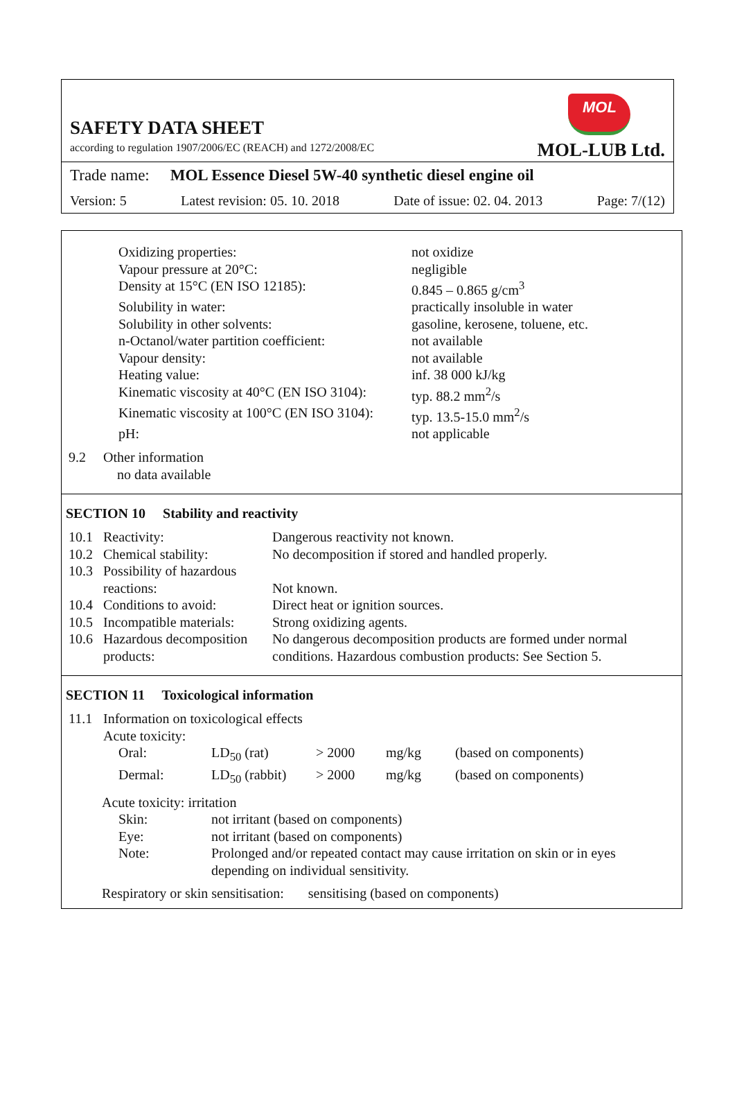SAFETY DATA SHEET
according to regulation 1907/2006/EC (REACH) and 1272/2008/EC
MOL
MOL-LUB Ltd.
Trade name: MOL Essence Diesel 5W-40 synthetic diesel engine oil
Version: 5 Latest revision: 05. 10. 2018 Date of issue: 02. 04. 2013 Page: 7/(12)
| Oxidizing properties: | not oxidize |
| Vapour pressure at 20°C: | negligible |
| Density at 15°C (EN ISO 12185): | 0.845 – 0.865 g/cm<sup>3</sup> |
| Solubility in water: | practically insoluble in water |
| Solubility in other solvents: | gasoline, kerosene, toluene, etc. |
| n-Octanol/water partition coefficient: | not available |
| Vapour density: | not available |
| Heating value: | inf. 38 000 kJ/kg |
| Kinematic viscosity at 40°C (EN ISO 3104): | typ. 88.2 mm<sup>2</sup>/s |
| Kinematic viscosity at 100°C (EN ISO 3104): | typ. 13.5-15.0 mm<sup>2</sup>/s |
| pH: | not applicable |
| 9.2 | Other information no data available |
SECTION 10 Stability and reactivity
| 10.1 | Reactivity: | Dangerous reactivity not known. |
| 10.2 | Chemical stability: | No decomposition if stored and handled properly. |
| 10.3 | Possibility of hazardous reactions: | Not known. |
| 10.4 | Conditions to avoid: | Direct heat or ignition sources. |
| 10.5 | Incompatible materials: | Strong oxidizing agents. |
| 10.6 | Hazardous decomposition products: | No dangerous decomposition products are formed under normal conditions. Hazardous combustion products: See Section 5. |
SECTION 11 Toxicological information
| 11.1 | Information on toxicological effects Acute toxicity: |
| Oral: | LD<sub>50</sub> (rat) | > 2000 | mg/kg | (based on components) |
| Dermal: | LD<sub>50</sub> (rabbit) | > 2000 | mg/kg | (based on components) |
Acute toxicity: irritation
| Skin: | not irritant (based on components) |
| Eye: | not irritant (based on components) |
| Note: | Prolonged and/or repeated contact may cause irritation on skin or in eyes depending on individual sensitivity. |
Respiratory or skin sensitisation: sensitising (based on components)